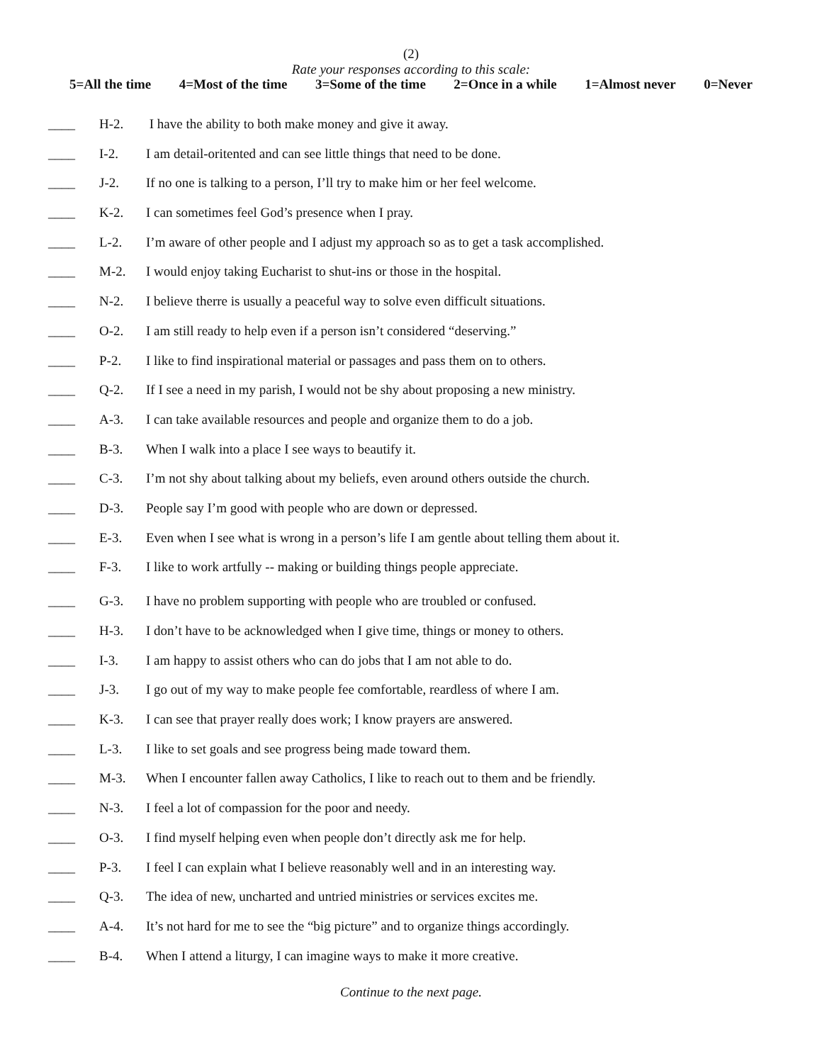(2)
Rate your responses according to this scale:
5=All the time 4=Most of the time 3=Some of the time 2=Once in a while 1=Almost never 0=Never
____ H-2. I have the ability to both make money and give it away.
____ I-2. I am detail-oritented and can see little things that need to be done.
____ J-2. If no one is talking to a person, I’ll try to make him or her feel welcome.
____ K-2. I can sometimes feel God’s presence when I pray.
____ L-2. I’m aware of other people and I adjust my approach so as to get a task accomplished.
____ M-2. I would enjoy taking Eucharist to shut-ins or those in the hospital.
____ N-2. I believe therre is usually a peaceful way to solve even difficult situations.
____ O-2. I am still ready to help even if a person isn’t considered “deserving.”
____ P-2. I like to find inspirational material or passages and pass them on to others.
____ Q-2. If I see a need in my parish, I would not be shy about proposing a new ministry.
____ A-3. I can take available resources and people and organize them to do a job.
____ B-3. When I walk into a place I see ways to beautify it.
____ C-3. I’m not shy about talking about my beliefs, even around others outside the church.
____ D-3. People say I’m good with people who are down or depressed.
____ E-3. Even when I see what is wrong in a person’s life I am gentle about telling them about it.
____ F-3. I like to work artfully -- making or building things people appreciate.
____ G-3. I have no problem supporting with people who are troubled or confused.
____ H-3. I don’t have to be acknowledged when I give time, things or money to others.
____ I-3. I am happy to assist others who can do jobs that I am not able to do.
____ J-3. I go out of my way to make people fee comfortable, reardless of where I am.
____ K-3. I can see that prayer really does work; I know prayers are answered.
____ L-3. I like to set goals and see progress being made toward them.
____ M-3. When I encounter fallen away Catholics, I like to reach out to them and be friendly.
____ N-3. I feel a lot of compassion for the poor and needy.
____ O-3. I find myself helping even when people don’t directly ask me for help.
____ P-3. I feel I can explain what I believe reasonably well and in an interesting way.
____ Q-3. The idea of new, uncharted and untried ministries or services excites me.
____ A-4. It’s not hard for me to see the “big picture” and to organize things accordingly.
____ B-4. When I attend a liturgy, I can imagine ways to make it more creative.
Continue to the next page.